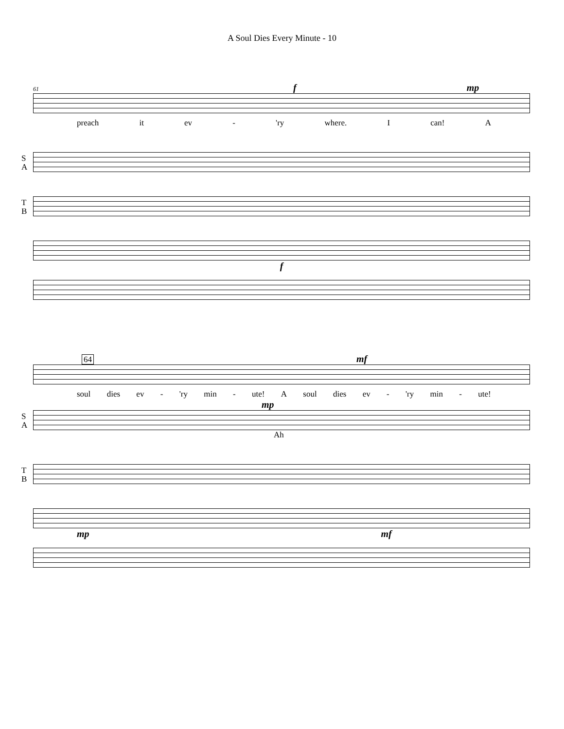A Soul Dies Every Minute - 10
61 f mp
preach it ev - 'ry where. I can! A
S
A
T
B
f
64 mf
soul dies ev - 'ry min - ute! A soul dies ev - 'ry min - ute!
mp
S
A
Ah
T
B
mp mf